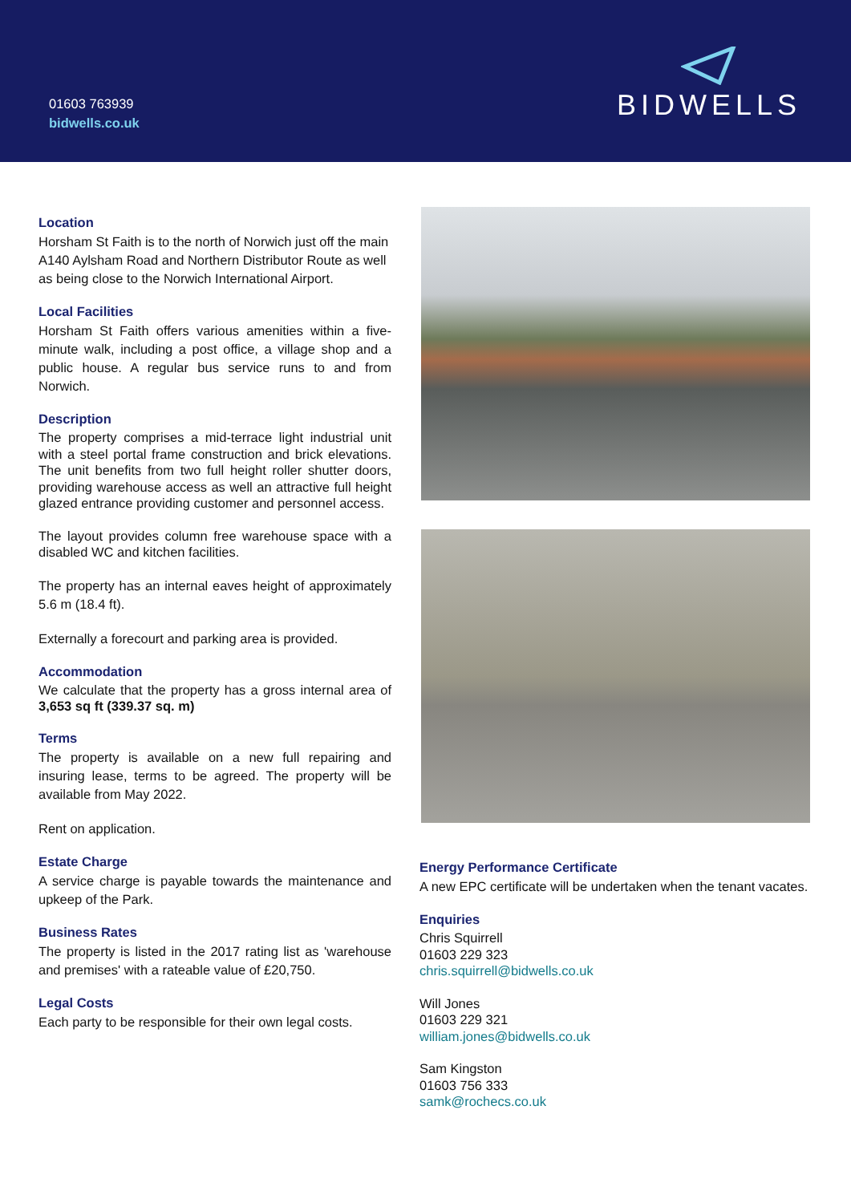01603 763939
bidwells.co.uk
BIDWELLS
Location
Horsham St Faith is to the north of Norwich just off the main A140 Aylsham Road and Northern Distributor Route as well as being close to the Norwich International Airport.
Local Facilities
Horsham St Faith offers various amenities within a five-minute walk, including a post office, a village shop and a public house. A regular bus service runs to and from Norwich.
Description
The property comprises a mid-terrace light industrial unit with a steel portal frame construction and brick elevations. The unit benefits from two full height roller shutter doors, providing warehouse access as well an attractive full height glazed entrance providing customer and personnel access.
The layout provides column free warehouse space with a disabled WC and kitchen facilities.
The property has an internal eaves height of approximately 5.6 m (18.4 ft).
Externally a forecourt and parking area is provided.
Accommodation
We calculate that the property has a gross internal area of 3,653 sq ft (339.37 sq. m)
Terms
The property is available on a new full repairing and insuring lease, terms to be agreed. The property will be available from May 2022.
Rent on application.
Estate Charge
A service charge is payable towards the maintenance and upkeep of the Park.
Business Rates
The property is listed in the 2017 rating list as 'warehouse and premises' with a rateable value of £20,750.
Legal Costs
Each party to be responsible for their own legal costs.
Energy Performance Certificate
A new EPC certificate will be undertaken when the tenant vacates.
Enquiries
Chris Squirrell
01603 229 323
chris.squirrell@bidwells.co.uk
Will Jones
01603 229 321
william.jones@bidwells.co.uk
Sam Kingston
01603 756 333
samk@rochecs.co.uk